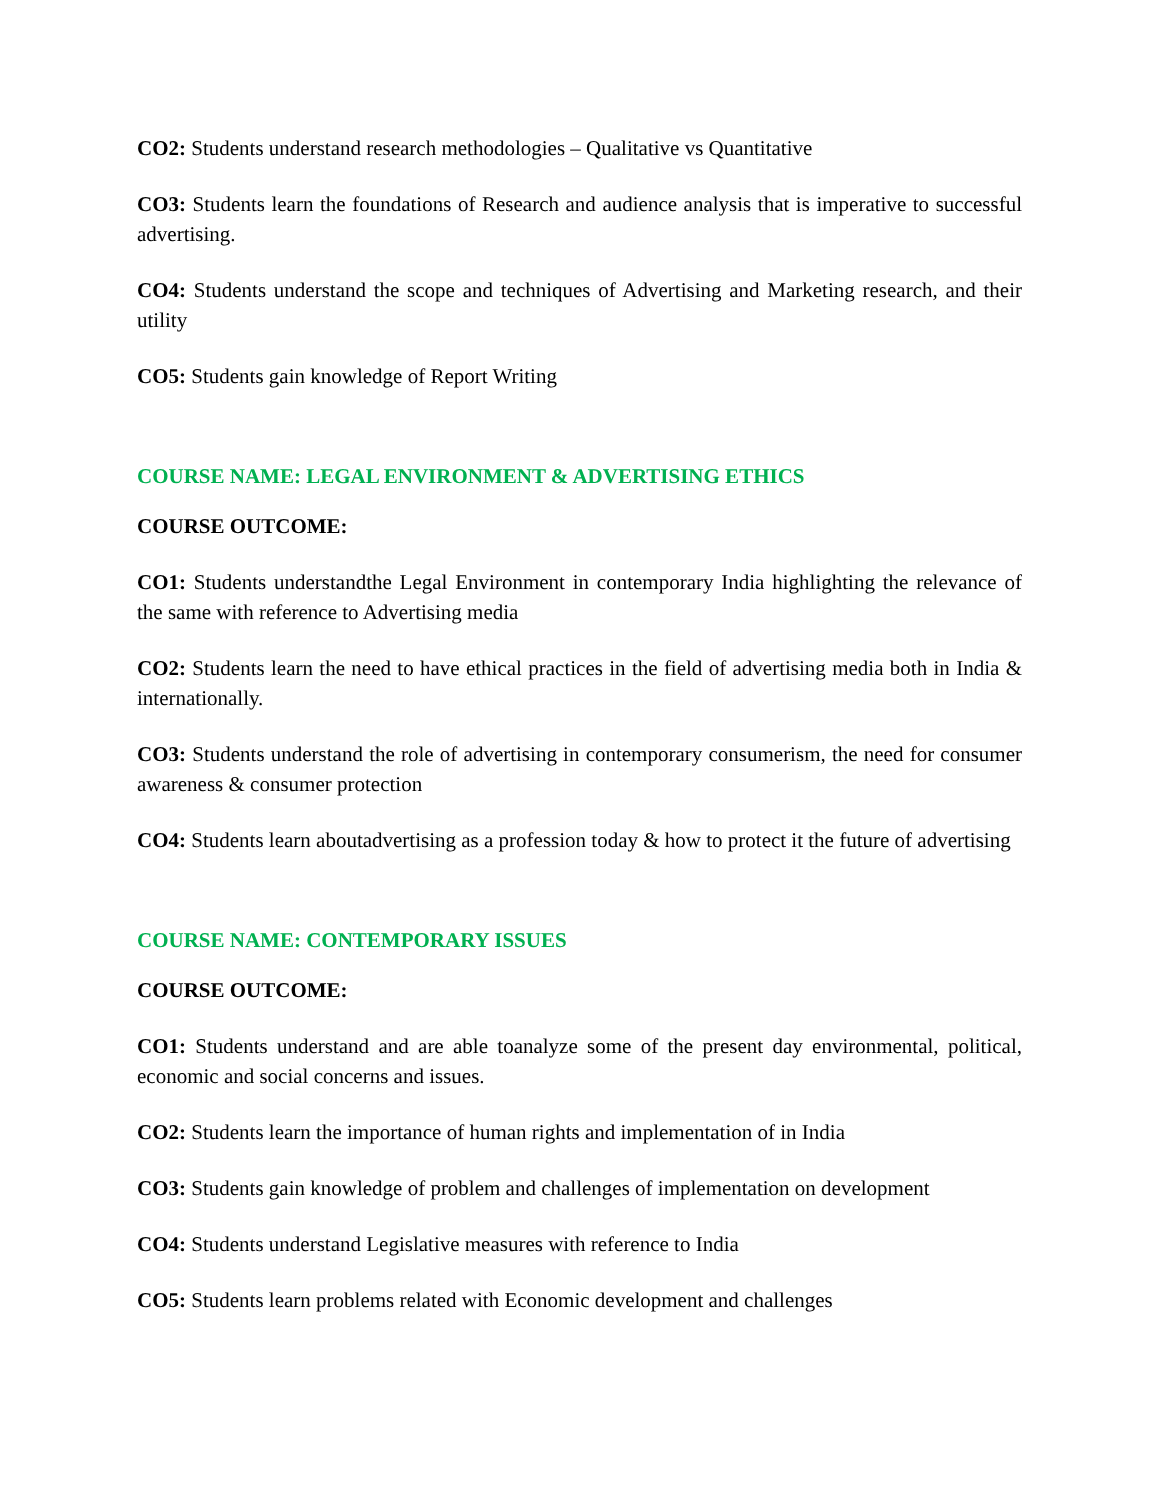CO2: Students understand research methodologies – Qualitative vs Quantitative
CO3: Students learn the foundations of Research and audience analysis that is imperative to successful advertising.
CO4: Students understand the scope and techniques of Advertising and Marketing research, and their utility
CO5: Students gain knowledge of Report Writing
COURSE NAME: LEGAL ENVIRONMENT & ADVERTISING ETHICS
COURSE OUTCOME:
CO1: Students understandthe Legal Environment in contemporary India highlighting the relevance of the same with reference to Advertising media
CO2: Students learn the need to have ethical practices in the field of advertising media both in India & internationally.
CO3: Students understand the role of advertising in contemporary consumerism, the need for consumer awareness & consumer protection
CO4: Students learn aboutadvertising as a profession today & how to protect it the future of advertising
COURSE NAME: CONTEMPORARY ISSUES
COURSE OUTCOME:
CO1: Students understand and are able toanalyze some of the present day environmental, political, economic and social concerns and issues.
CO2: Students learn the importance of human rights and implementation of in India
CO3: Students gain knowledge of problem and challenges of implementation on development
CO4: Students understand Legislative measures with reference to India
CO5: Students learn problems related with Economic development and challenges